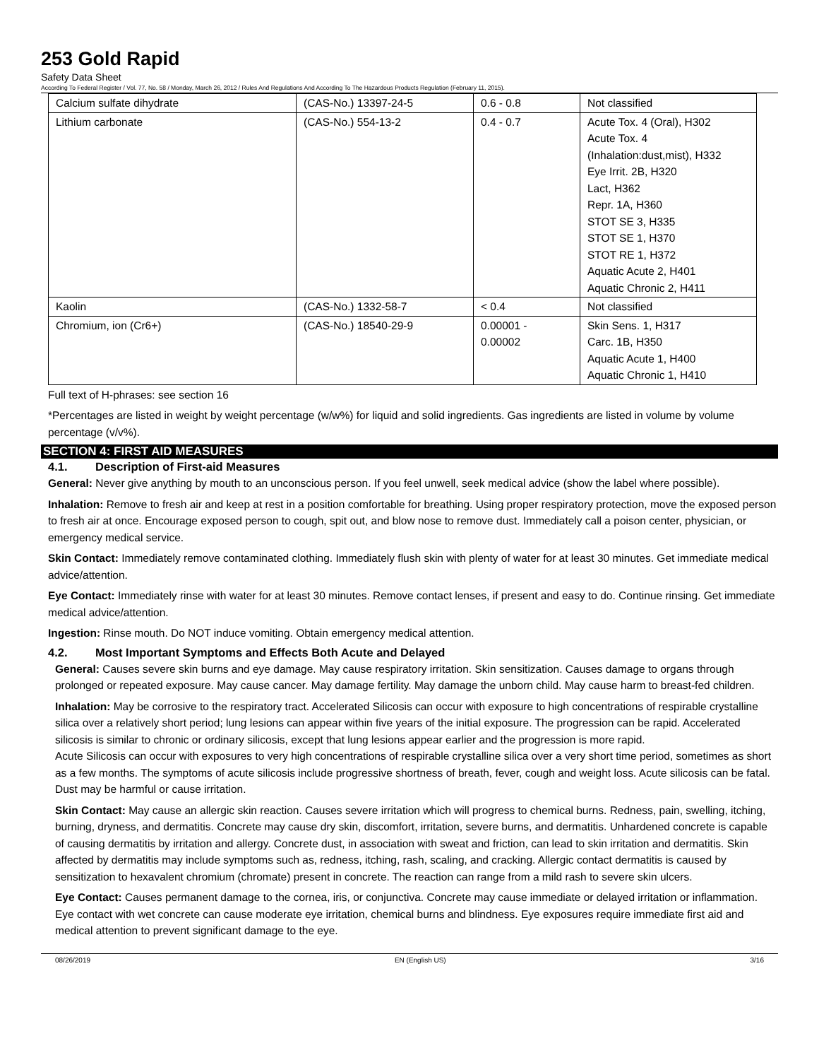253 Gold Rapid
Safety Data Sheet
According To Federal Register / Vol. 77, No. 58 / Monday, March 26, 2012 / Rules And Regulations And According To The Hazardous Products Regulation (February 11, 2015).
| Calcium sulfate dihydrate | (CAS-No.) 13397-24-5 | 0.6 - 0.8 | Not classified |
| Lithium carbonate | (CAS-No.) 554-13-2 | 0.4 - 0.7 | Acute Tox. 4 (Oral), H302 Acute Tox. 4 (Inhalation:dust,mist), H332 Eye Irrit. 2B, H320 Lact, H362 Repr. 1A, H360 STOT SE 3, H335 STOT SE 1, H370 STOT RE 1, H372 Aquatic Acute 2, H401 Aquatic Chronic 2, H411 |
| Kaolin | (CAS-No.) 1332-58-7 | < 0.4 | Not classified |
| Chromium, ion (Cr6+) | (CAS-No.) 18540-29-9 | 0.00001 - 0.00002 | Skin Sens. 1, H317 Carc. 1B, H350 Aquatic Acute 1, H400 Aquatic Chronic 1, H410 |
Full text of H-phrases: see section 16
*Percentages are listed in weight by weight percentage (w/w%) for liquid and solid ingredients. Gas ingredients are listed in volume by volume percentage (v/v%).
SECTION 4: FIRST AID MEASURES
4.1. Description of First-aid Measures
General: Never give anything by mouth to an unconscious person. If you feel unwell, seek medical advice (show the label where possible).
Inhalation: Remove to fresh air and keep at rest in a position comfortable for breathing. Using proper respiratory protection, move the exposed person to fresh air at once. Encourage exposed person to cough, spit out, and blow nose to remove dust. Immediately call a poison center, physician, or emergency medical service.
Skin Contact: Immediately remove contaminated clothing. Immediately flush skin with plenty of water for at least 30 minutes. Get immediate medical advice/attention.
Eye Contact: Immediately rinse with water for at least 30 minutes. Remove contact lenses, if present and easy to do. Continue rinsing. Get immediate medical advice/attention.
Ingestion: Rinse mouth. Do NOT induce vomiting. Obtain emergency medical attention.
4.2. Most Important Symptoms and Effects Both Acute and Delayed
General: Causes severe skin burns and eye damage. May cause respiratory irritation. Skin sensitization. Causes damage to organs through prolonged or repeated exposure. May cause cancer. May damage fertility. May damage the unborn child. May cause harm to breast-fed children.
Inhalation: May be corrosive to the respiratory tract. Accelerated Silicosis can occur with exposure to high concentrations of respirable crystalline silica over a relatively short period; lung lesions can appear within five years of the initial exposure. The progression can be rapid. Accelerated silicosis is similar to chronic or ordinary silicosis, except that lung lesions appear earlier and the progression is more rapid.
Acute Silicosis can occur with exposures to very high concentrations of respirable crystalline silica over a very short time period, sometimes as short as a few months. The symptoms of acute silicosis include progressive shortness of breath, fever, cough and weight loss. Acute silicosis can be fatal. Dust may be harmful or cause irritation.
Skin Contact: May cause an allergic skin reaction. Causes severe irritation which will progress to chemical burns. Redness, pain, swelling, itching, burning, dryness, and dermatitis. Concrete may cause dry skin, discomfort, irritation, severe burns, and dermatitis. Unhardened concrete is capable of causing dermatitis by irritation and allergy. Concrete dust, in association with sweat and friction, can lead to skin irritation and dermatitis. Skin affected by dermatitis may include symptoms such as, redness, itching, rash, scaling, and cracking. Allergic contact dermatitis is caused by sensitization to hexavalent chromium (chromate) present in concrete. The reaction can range from a mild rash to severe skin ulcers.
Eye Contact: Causes permanent damage to the cornea, iris, or conjunctiva. Concrete may cause immediate or delayed irritation or inflammation. Eye contact with wet concrete can cause moderate eye irritation, chemical burns and blindness. Eye exposures require immediate first aid and medical attention to prevent significant damage to the eye.
08/26/2019 EN (English US) 3/16